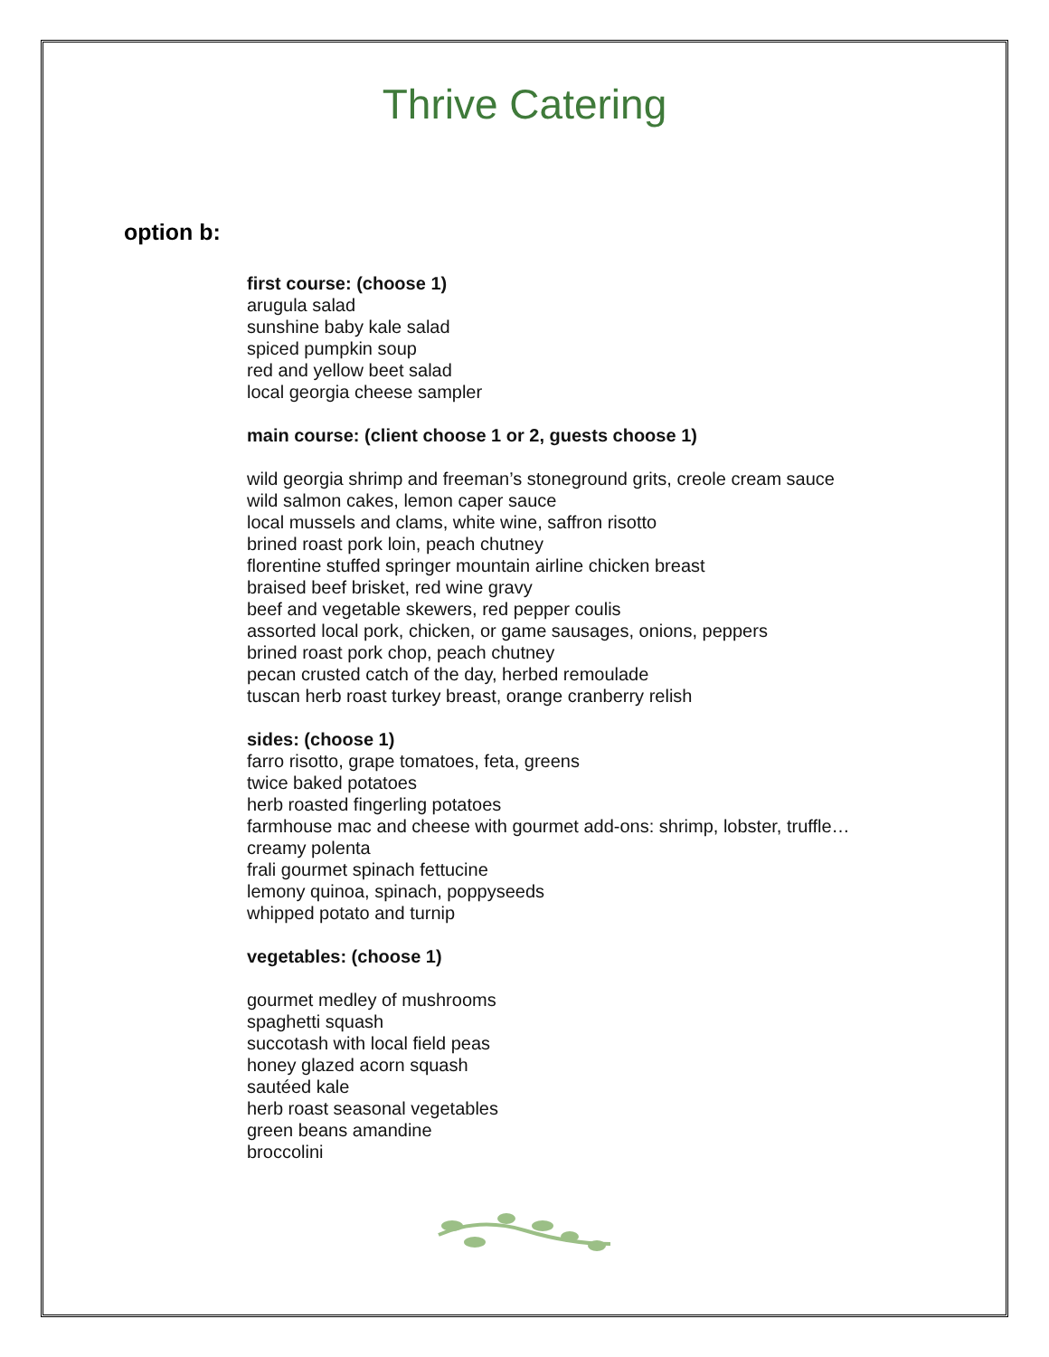Thrive Catering
option b:
first course: (choose 1)
arugula salad
sunshine baby kale salad
spiced pumpkin soup
red and yellow beet salad
local georgia cheese sampler
main course: (client choose 1 or 2, guests choose 1)
wild georgia shrimp and freeman’s stoneground grits, creole cream sauce
wild salmon cakes, lemon caper sauce
local mussels and clams, white wine, saffron risotto
brined roast pork loin, peach chutney
florentine stuffed springer mountain airline chicken breast
braised beef brisket, red wine gravy
beef and vegetable skewers, red pepper coulis
assorted local pork, chicken, or game sausages, onions, peppers
brined roast pork chop, peach chutney
pecan crusted catch of the day, herbed remoulade
tuscan herb roast turkey breast, orange cranberry relish
sides: (choose 1)
farro risotto, grape tomatoes, feta, greens
twice baked potatoes
herb roasted fingerling potatoes
farmhouse mac and cheese with gourmet add-ons: shrimp, lobster, truffle…
creamy polenta
frali gourmet spinach fettucine
lemony quinoa, spinach, poppyseeds
whipped potato and turnip
vegetables: (choose 1)
gourmet medley of mushrooms
spaghetti squash
succotash with local field peas
honey glazed acorn squash
sautéed kale
herb roast seasonal vegetables
green beans amandine
broccolini